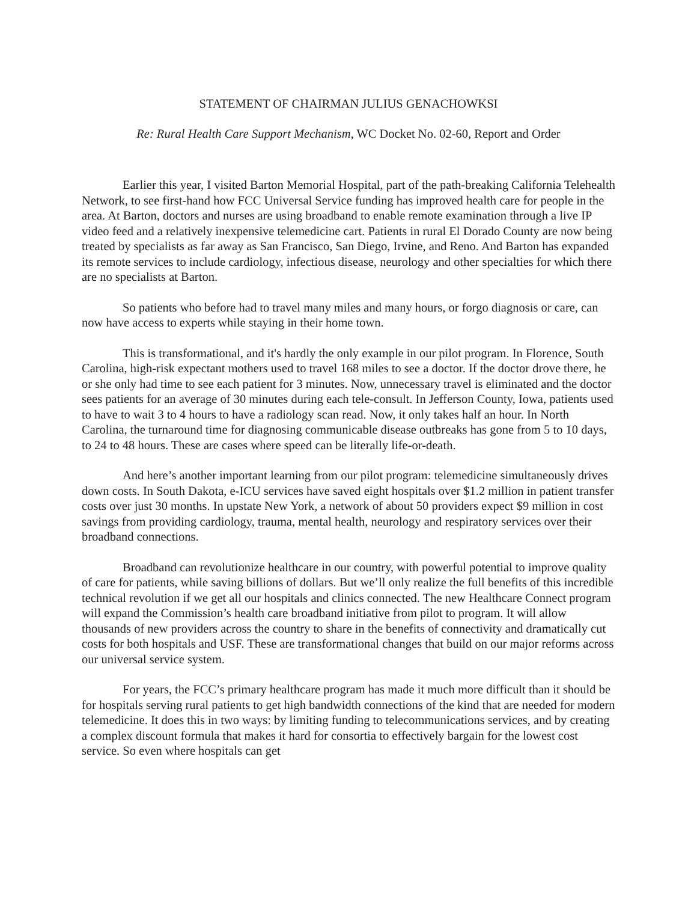STATEMENT OF CHAIRMAN JULIUS GENACHOWKSI
Re: Rural Health Care Support Mechanism, WC Docket No. 02-60, Report and Order
Earlier this year, I visited Barton Memorial Hospital, part of the path-breaking California Telehealth Network, to see first-hand how FCC Universal Service funding has improved health care for people in the area. At Barton, doctors and nurses are using broadband to enable remote examination through a live IP video feed and a relatively inexpensive telemedicine cart. Patients in rural El Dorado County are now being treated by specialists as far away as San Francisco, San Diego, Irvine, and Reno. And Barton has expanded its remote services to include cardiology, infectious disease, neurology and other specialties for which there are no specialists at Barton.
So patients who before had to travel many miles and many hours, or forgo diagnosis or care, can now have access to experts while staying in their home town.
This is transformational, and it's hardly the only example in our pilot program. In Florence, South Carolina, high-risk expectant mothers used to travel 168 miles to see a doctor. If the doctor drove there, he or she only had time to see each patient for 3 minutes. Now, unnecessary travel is eliminated and the doctor sees patients for an average of 30 minutes during each tele-consult. In Jefferson County, Iowa, patients used to have to wait 3 to 4 hours to have a radiology scan read. Now, it only takes half an hour. In North Carolina, the turnaround time for diagnosing communicable disease outbreaks has gone from 5 to 10 days, to 24 to 48 hours. These are cases where speed can be literally life-or-death.
And here’s another important learning from our pilot program: telemedicine simultaneously drives down costs. In South Dakota, e-ICU services have saved eight hospitals over $1.2 million in patient transfer costs over just 30 months. In upstate New York, a network of about 50 providers expect $9 million in cost savings from providing cardiology, trauma, mental health, neurology and respiratory services over their broadband connections.
Broadband can revolutionize healthcare in our country, with powerful potential to improve quality of care for patients, while saving billions of dollars. But we’ll only realize the full benefits of this incredible technical revolution if we get all our hospitals and clinics connected. The new Healthcare Connect program will expand the Commission’s health care broadband initiative from pilot to program. It will allow thousands of new providers across the country to share in the benefits of connectivity and dramatically cut costs for both hospitals and USF. These are transformational changes that build on our major reforms across our universal service system.
For years, the FCC’s primary healthcare program has made it much more difficult than it should be for hospitals serving rural patients to get high bandwidth connections of the kind that are needed for modern telemedicine. It does this in two ways: by limiting funding to telecommunications services, and by creating a complex discount formula that makes it hard for consortia to effectively bargain for the lowest cost service. So even where hospitals can get